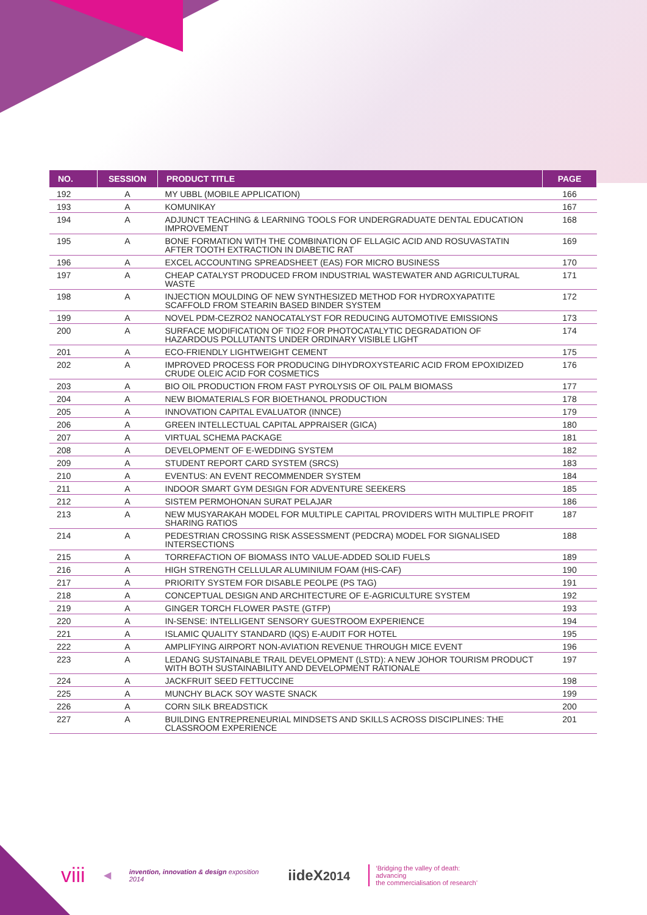| NO. | SESSION | PRODUCT TITLE | PAGE |
| --- | --- | --- | --- |
| 192 | A | MY UBBL (MOBILE APPLICATION) | 166 |
| 193 | A | KOMUNIKAY | 167 |
| 194 | A | ADJUNCT TEACHING & LEARNING TOOLS FOR UNDERGRADUATE DENTAL EDUCATION IMPROVEMENT | 168 |
| 195 | A | BONE FORMATION WITH THE COMBINATION OF ELLAGIC ACID AND ROSUVASTATIN AFTER TOOTH EXTRACTION IN DIABETIC RAT | 169 |
| 196 | A | EXCEL ACCOUNTING SPREADSHEET (EAS) FOR MICRO BUSINESS | 170 |
| 197 | A | CHEAP CATALYST PRODUCED FROM INDUSTRIAL WASTEWATER AND AGRICULTURAL WASTE | 171 |
| 198 | A | INJECTION MOULDING OF NEW SYNTHESIZED METHOD FOR HYDROXYAPATITE SCAFFOLD FROM STEARIN BASED BINDER SYSTEM | 172 |
| 199 | A | NOVEL PDM-CEZRO2 NANOCATALYST FOR REDUCING AUTOMOTIVE EMISSIONS | 173 |
| 200 | A | SURFACE MODIFICATION OF TIO2 FOR PHOTOCATALYTIC DEGRADATION OF HAZARDOUS POLLUTANTS UNDER ORDINARY VISIBLE LIGHT | 174 |
| 201 | A | ECO-FRIENDLY LIGHTWEIGHT CEMENT | 175 |
| 202 | A | IMPROVED PROCESS FOR PRODUCING DIHYDROXYSTEARIC ACID FROM EPOXIDIZED CRUDE OLEIC ACID FOR COSMETICS | 176 |
| 203 | A | BIO OIL PRODUCTION FROM FAST PYROLYSIS OF OIL PALM BIOMASS | 177 |
| 204 | A | NEW BIOMATERIALS FOR BIOETHANOL PRODUCTION | 178 |
| 205 | A | INNOVATION CAPITAL EVALUATOR (INNCE) | 179 |
| 206 | A | GREEN INTELLECTUAL CAPITAL APPRAISER (GICA) | 180 |
| 207 | A | VIRTUAL SCHEMA PACKAGE | 181 |
| 208 | A | DEVELOPMENT OF E-WEDDING SYSTEM | 182 |
| 209 | A | STUDENT REPORT CARD SYSTEM (SRCS) | 183 |
| 210 | A | EVENTUS: AN EVENT RECOMMENDER SYSTEM | 184 |
| 211 | A | INDOOR SMART GYM DESIGN FOR ADVENTURE SEEKERS | 185 |
| 212 | A | SISTEM PERMOHONAN SURAT PELAJAR | 186 |
| 213 | A | NEW MUSYARAKAH MODEL FOR MULTIPLE CAPITAL PROVIDERS WITH MULTIPLE PROFIT SHARING RATIOS | 187 |
| 214 | A | PEDESTRIAN CROSSING RISK ASSESSMENT (PEDCRA) MODEL FOR SIGNALISED INTERSECTIONS | 188 |
| 215 | A | TORREFACTION OF BIOMASS INTO VALUE-ADDED SOLID FUELS | 189 |
| 216 | A | HIGH STRENGTH CELLULAR ALUMINIUM FOAM (HIS-CAF) | 190 |
| 217 | A | PRIORITY SYSTEM FOR DISABLE PEOLPE (PS TAG) | 191 |
| 218 | A | CONCEPTUAL DESIGN AND ARCHITECTURE OF E-AGRICULTURE SYSTEM | 192 |
| 219 | A | GINGER TORCH FLOWER PASTE (GTFP) | 193 |
| 220 | A | IN-SENSE: INTELLIGENT SENSORY GUESTROOM EXPERIENCE | 194 |
| 221 | A | ISLAMIC QUALITY STANDARD (IQS) E-AUDIT FOR HOTEL | 195 |
| 222 | A | AMPLIFYING AIRPORT NON-AVIATION REVENUE THROUGH MICE EVENT | 196 |
| 223 | A | LEDANG SUSTAINABLE TRAIL DEVELOPMENT (LSTD): A NEW JOHOR TOURISM PRODUCT WITH BOTH SUSTAINABILITY AND DEVELOPMENT RATIONALE | 197 |
| 224 | A | JACKFRUIT SEED FETTUCCINE | 198 |
| 225 | A | MUNCHY BLACK SOY WASTE SNACK | 199 |
| 226 | A | CORN SILK BREADSTICK | 200 |
| 227 | A | BUILDING ENTREPRENEURIAL MINDSETS AND SKILLS ACROSS DISCIPLINES: THE CLASSROOM EXPERIENCE | 201 |
viii ◀ invention, innovation & design exposition 2014 iideX2014 ‘Bridging the valley of death: advancing
the commercialisation of research’